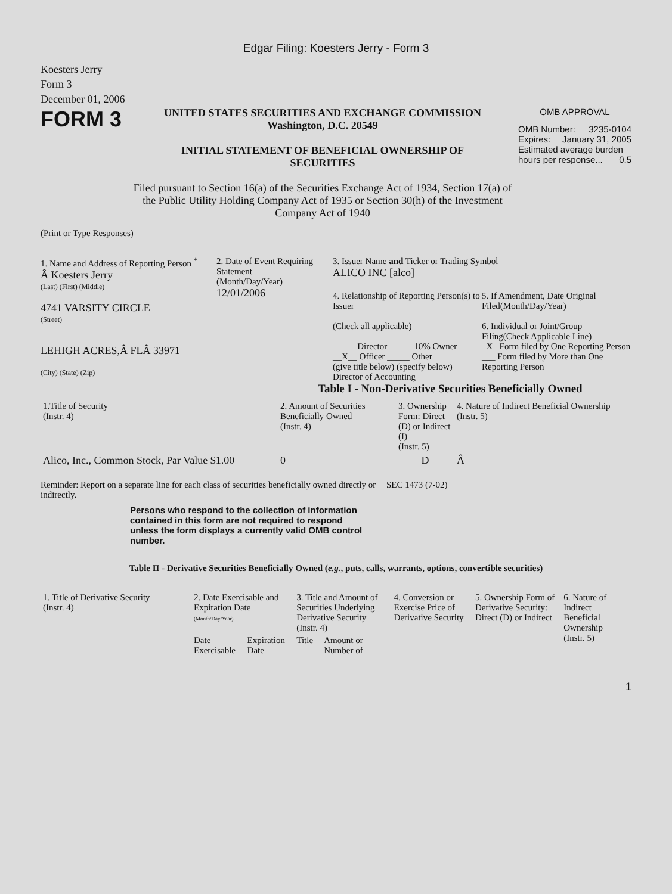Edgar Filing: Koesters Jerry - Form 3
Koesters Jerry
Form 3
December 01, 2006
FORM 3
UNITED STATES SECURITIES AND EXCHANGE COMMISSION
Washington, D.C. 20549
INITIAL STATEMENT OF BENEFICIAL OWNERSHIP OF
SECURITIES
Filed pursuant to Section 16(a) of the Securities Exchange Act of 1934, Section 17(a) of the Public Utility Holding Company Act of 1935 or Section 30(h) of the Investment Company Act of 1940
OMB APPROVAL
OMB Number: 3235-0104
Expires: January 31, 2005
Estimated average burden hours per response... 0.5
(Print or Type Responses)
1. Name and Address of Reporting Person <sup>*</sup>
Â Koesters Jerry
(Last) (First) (Middle)
4741 VARSITY CIRCLE
(Street)
LEHIGH ACRES,Â FLÂ 33971
(City) (State) (Zip)
2. Date of Event Requiring Statement
(Month/Day/Year)
12/01/2006
3. Issuer Name and Ticker or Trading Symbol
ALICO INC [alco]
4. Relationship of Reporting Person(s) to Issuer
(Check all applicable)
_____ Director _____ 10% Owner
__X__ Officer _____ Other
(give title below) (specify below)
Director of Accounting
5. If Amendment, Date Original Filed(Month/Day/Year)
6. Individual or Joint/Group Filing(Check Applicable Line)
_X_ Form filed by One Reporting Person
___ Form filed by More than One Reporting Person
Table I - Non-Derivative Securities Beneficially Owned
| 1.Title of Security (Instr. 4) | 2. Amount of Securities Beneficially Owned (Instr. 4) | 3. Ownership Form: Direct (D) or Indirect (I) (Instr. 5) | 4. Nature of Indirect Beneficial Ownership (Instr. 5) |
| --- | --- | --- | --- |
| Alico, Inc., Common Stock, Par Value $1.00 | 0 | D | Â |
Reminder: Report on a separate line for each class of securities beneficially owned directly or indirectly.
SEC 1473 (7-02)
Persons who respond to the collection of information contained in this form are not required to respond unless the form displays a currently valid OMB control number.
Table II - Derivative Securities Beneficially Owned (e.g., puts, calls, warrants, options, convertible securities)
| 1. Title of Derivative Security (Instr. 4) | 2. Date Exercisable and Expiration Date (Month/Day/Year) | | 3. Title and Amount of Securities Underlying Derivative Security (Instr. 4) | | 4. Conversion or Exercise Price of Derivative Security | 5. Ownership Form of Derivative Security: Direct (D) or Indirect | 6. Nature of Indirect Beneficial Ownership (Instr. 5) |
| --- | --- | --- | --- | --- | --- | --- | --- |
| | Date Exercisable | Expiration Date | Title | Amount or Number of | | | |
1